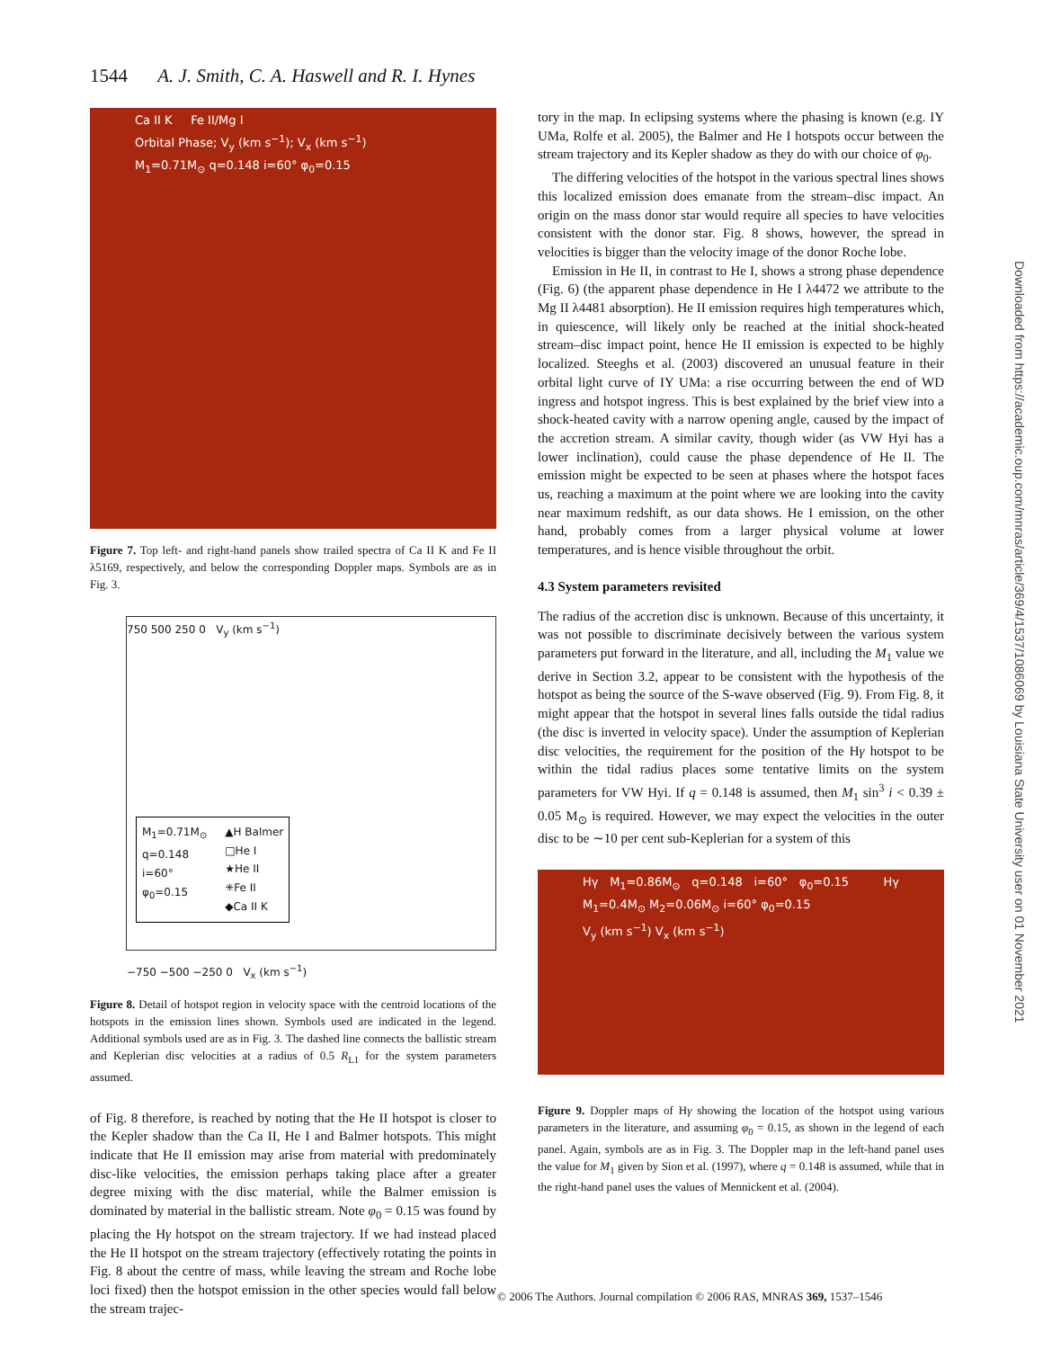1544 A. J. Smith, C. A. Haswell and R. I. Hynes
Downloaded from https://academic.oup.com/mnras/article/369/4/1537/1086069 by Louisiana State University user on 01 November 2021
Ca II K Fe II/Mg I
Orbital Phase; V<sub>y</sub> (km s<sup>−1</sup>); V<sub>x</sub> (km s<sup>−1</sup>)
M<sub>1</sub>=0.71M<sub>⊙</sub> q=0.148 i=60° φ<sub>0</sub>=0.15
Figure 7. Top left- and right-hand panels show trailed spectra of Ca II K and Fe II λ5169, respectively, and below the corresponding Doppler maps. Symbols are as in Fig. 3.
750 500 250 0 V<sub>y</sub> (km s<sup>−1</sup>)
M<sub>1</sub>=0.71M<sub>⊙</sub>
q=0.148
i=60°
φ<sub>0</sub>=0.15
▲H Balmer
□He I
★He II
✳Fe II
◆Ca II K
−750 −500 −250 0 V<sub>x</sub> (km s<sup>−1</sup>)
Figure 8. Detail of hotspot region in velocity space with the centroid locations of the hotspots in the emission lines shown. Symbols used are indicated in the legend. Additional symbols used are as in Fig. 3. The dashed line connects the ballistic stream and Keplerian disc velocities at a radius of 0.5 R<sub>L1</sub> for the system parameters assumed.
of Fig. 8 therefore, is reached by noting that the He II hotspot is closer to the Kepler shadow than the Ca II, He I and Balmer hotspots. This might indicate that He II emission may arise from material with predominately disc-like velocities, the emission perhaps taking place after a greater degree mixing with the disc material, while the Balmer emission is dominated by material in the ballistic stream. Note φ<sub>0</sub> = 0.15 was found by placing the Hγ hotspot on the stream trajectory. If we had instead placed the He II hotspot on the stream trajectory (effectively rotating the points in Fig. 8 about the centre of mass, while leaving the stream and Roche lobe loci fixed) then the hotspot emission in the other species would fall below the stream trajec-
tory in the map. In eclipsing systems where the phasing is known (e.g. IY UMa, Rolfe et al. 2005), the Balmer and He I hotspots occur between the stream trajectory and its Kepler shadow as they do with our choice of φ<sub>0</sub>.
The differing velocities of the hotspot in the various spectral lines shows this localized emission does emanate from the stream–disc impact. An origin on the mass donor star would require all species to have velocities consistent with the donor star. Fig. 8 shows, however, the spread in velocities is bigger than the velocity image of the donor Roche lobe.
Emission in He II, in contrast to He I, shows a strong phase dependence (Fig. 6) (the apparent phase dependence in He I λ4472 we attribute to the Mg II λ4481 absorption). He II emission requires high temperatures which, in quiescence, will likely only be reached at the initial shock-heated stream–disc impact point, hence He II emission is expected to be highly localized. Steeghs et al. (2003) discovered an unusual feature in their orbital light curve of IY UMa: a rise occurring between the end of WD ingress and hotspot ingress. This is best explained by the brief view into a shock-heated cavity with a narrow opening angle, caused by the impact of the accretion stream. A similar cavity, though wider (as VW Hyi has a lower inclination), could cause the phase dependence of He II. The emission might be expected to be seen at phases where the hotspot faces us, reaching a maximum at the point where we are looking into the cavity near maximum redshift, as our data shows. He I emission, on the other hand, probably comes from a larger physical volume at lower temperatures, and is hence visible throughout the orbit.
4.3 System parameters revisited
The radius of the accretion disc is unknown. Because of this uncertainty, it was not possible to discriminate decisively between the various system parameters put forward in the literature, and all, including the M<sub>1</sub> value we derive in Section 3.2, appear to be consistent with the hypothesis of the hotspot as being the source of the S-wave observed (Fig. 9). From Fig. 8, it might appear that the hotspot in several lines falls outside the tidal radius (the disc is inverted in velocity space). Under the assumption of Keplerian disc velocities, the requirement for the position of the Hγ hotspot to be within the tidal radius places some tentative limits on the system parameters for VW Hyi. If q = 0.148 is assumed, then M<sub>1</sub> sin<sup>3</sup> i < 0.39 ± 0.05 M<sub>⊙</sub> is required. However, we may expect the velocities in the outer disc to be ∼10 per cent sub-Keplerian for a system of this
Hγ M<sub>1</sub>=0.86M<sub>⊙</sub> q=0.148 i=60° φ<sub>0</sub>=0.15 Hγ M<sub>1</sub>=0.4M<sub>⊙</sub> M<sub>2</sub>=0.06M<sub>⊙</sub> i=60° φ<sub>0</sub>=0.15
V<sub>y</sub> (km s<sup>−1</sup>) V<sub>x</sub> (km s<sup>−1</sup>)
Figure 9. Doppler maps of Hγ showing the location of the hotspot using various parameters in the literature, and assuming φ<sub>0</sub> = 0.15, as shown in the legend of each panel. Again, symbols are as in Fig. 3. The Doppler map in the left-hand panel uses the value for M<sub>1</sub> given by Sion et al. (1997), where q = 0.148 is assumed, while that in the right-hand panel uses the values of Mennickent et al. (2004).
© 2006 The Authors. Journal compilation © 2006 RAS, MNRAS 369, 1537–1546